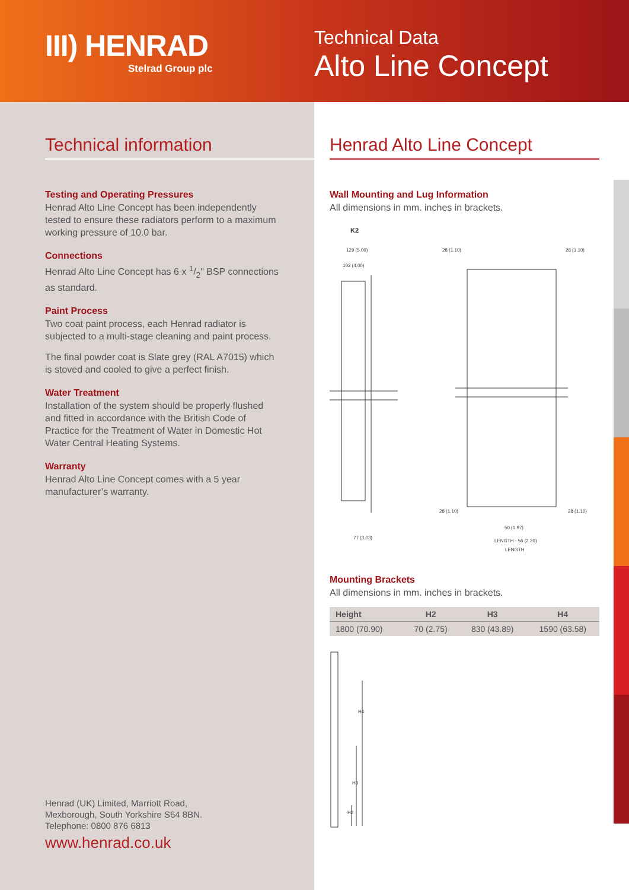III) HENRAD
Stelrad Group plc
Technical Data
Alto Line Concept
Technical information
Testing and Operating Pressures
Henrad Alto Line Concept has been independently tested to ensure these radiators perform to a maximum working pressure of 10.0 bar.
Connections
Henrad Alto Line Concept has 6 x 1/2" BSP connections as standard.
Paint Process
Two coat paint process, each Henrad radiator is subjected to a multi-stage cleaning and paint process.
The final powder coat is Slate grey (RAL A7015) which is stoved and cooled to give a perfect finish.
Water Treatment
Installation of the system should be properly flushed and fitted in accordance with the British Code of Practice for the Treatment of Water in Domestic Hot Water Central Heating Systems.
Warranty
Henrad Alto Line Concept comes with a 5 year manufacturer’s warranty.
Henrad (UK) Limited, Marriott Road,
Mexborough, South Yorkshire S64 8BN.
Telephone: 0800 876 6813
www.henrad.co.uk
Henrad Alto Line Concept
Wall Mounting and Lug Information
All dimensions in mm. inches in brackets.
K2
129 (5.00)
102 (4.00)
77 (3.03)
28 (1.10)
28 (1.10)
28 (1.10)
28 (1.10)
50 (1.97)
LENGTH - 56 (2.20)
LENGTH
Mounting Brackets
All dimensions in mm. inches in brackets.
| Height | H2 | H3 | H4 |
| --- | --- | --- | --- |
| 1800 (70.90) | 70 (2.75) | 830 (43.89) | 1590 (63.58) |
H4
H3
H2